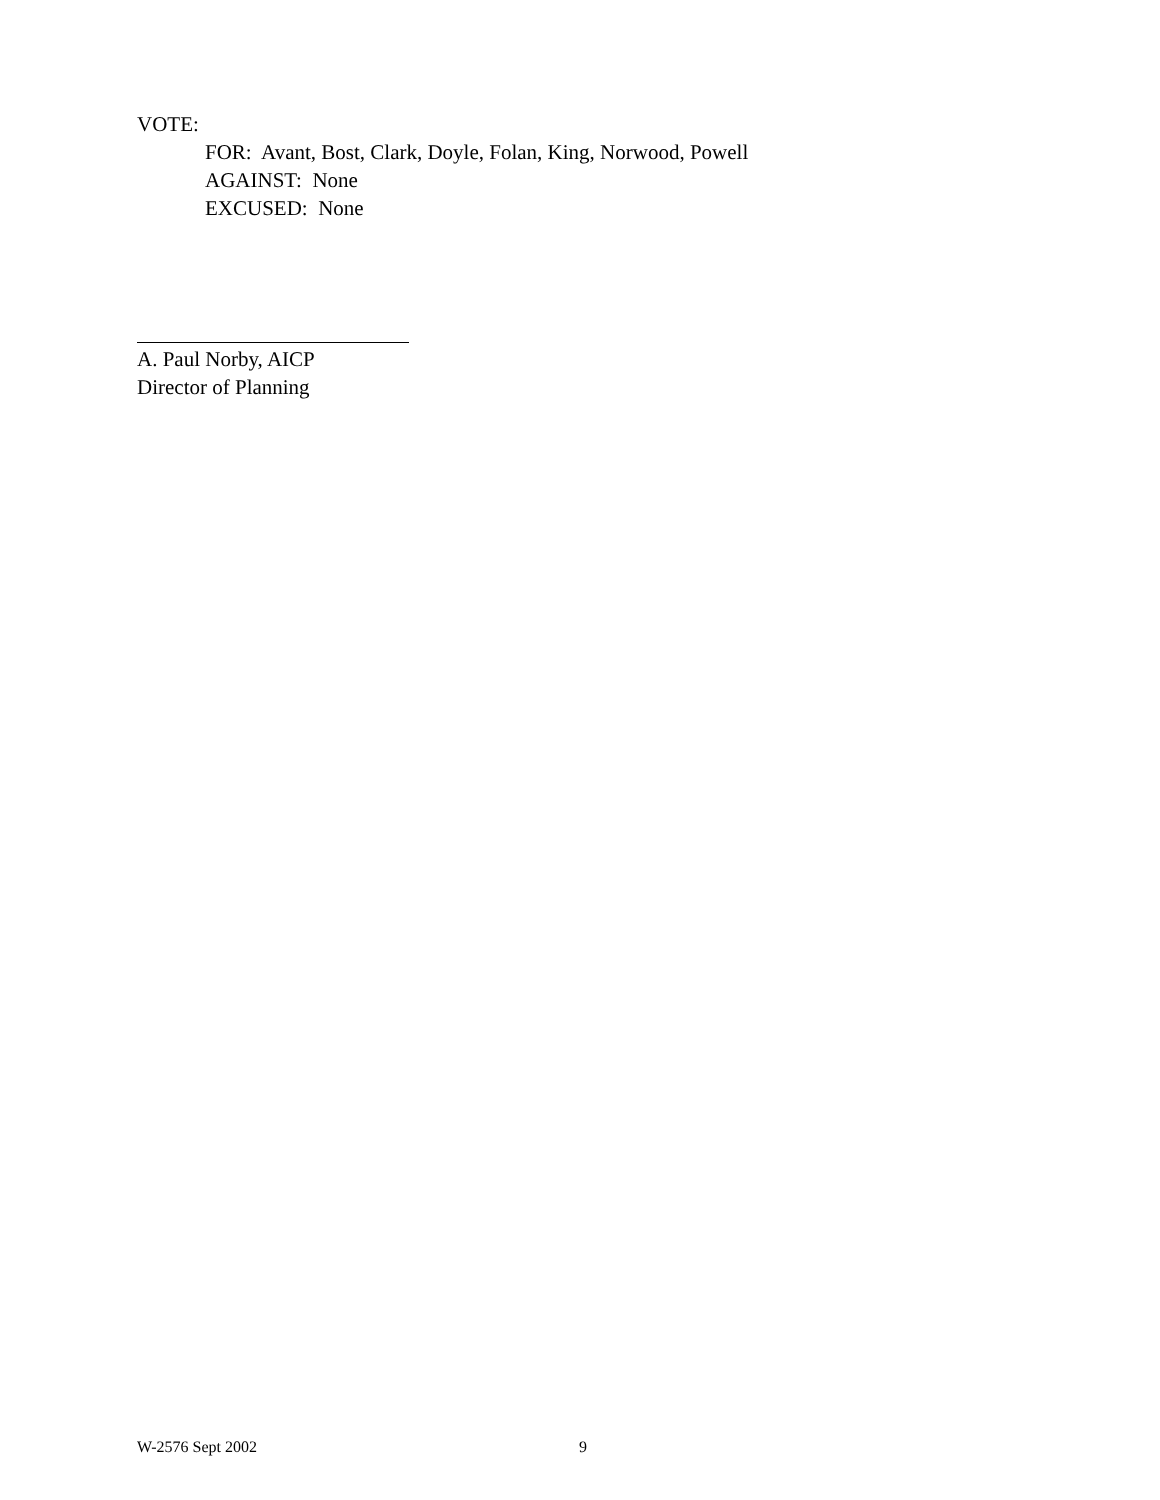VOTE:
FOR: Avant, Bost, Clark, Doyle, Folan, King, Norwood, Powell
AGAINST: None
EXCUSED: None
A. Paul Norby, AICP
Director of Planning
W-2576 Sept 2002 9